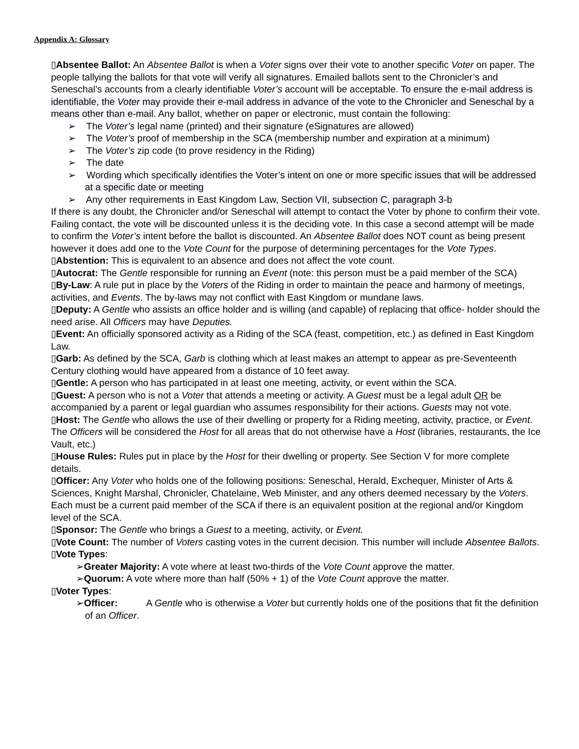Appendix A: Glossary
▯Absentee Ballot: An Absentee Ballot is when a Voter signs over their vote to another specific Voter on paper. The people tallying the ballots for that vote will verify all signatures. Emailed ballots sent to the Chronicler’s and Seneschal’s accounts from a clearly identifiable Voter’s account will be acceptable. To ensure the e-mail address is identifiable, the Voter may provide their e-mail address in advance of the vote to the Chronicler and Seneschal by a means other than e-mail. Any ballot, whether on paper or electronic, must contain the following:
➢ The Voter’s legal name (printed) and their signature (eSignatures are allowed)
➢ The Voter’s proof of membership in the SCA (membership number and expiration at a minimum)
➢ The Voter’s zip code (to prove residency in the Riding)
➢ The date
➢ Wording which specifically identifies the Voter’s intent on one or more specific issues that will be addressed at a specific date or meeting
➢ Any other requirements in East Kingdom Law, Section VII, subsection C, paragraph 3-b
If there is any doubt, the Chronicler and/or Seneschal will attempt to contact the Voter by phone to confirm their vote. Failing contact, the vote will be discounted unless it is the deciding vote. In this case a second attempt will be made to confirm the Voter’s intent before the ballot is discounted. An Absentee Ballot does NOT count as being present however it does add one to the Vote Count for the purpose of determining percentages for the Vote Types.
▯Abstention: This is equivalent to an absence and does not affect the vote count.
▯Autocrat: The Gentle responsible for running an Event (note: this person must be a paid member of the SCA)
▯By-Law: A rule put in place by the Voters of the Riding in order to maintain the peace and harmony of meetings, activities, and Events. The by-laws may not conflict with East Kingdom or mundane laws.
▯Deputy: A Gentle who assists an office holder and is willing (and capable) of replacing that office- holder should the need arise. All Officers may have Deputies.
▯Event: An officially sponsored activity as a Riding of the SCA (feast, competition, etc.) as defined in East Kingdom Law.
▯Garb: As defined by the SCA, Garb is clothing which at least makes an attempt to appear as pre-Seventeenth Century clothing would have appeared from a distance of 10 feet away.
▯Gentle: A person who has participated in at least one meeting, activity, or event within the SCA.
▯Guest: A person who is not a Voter that attends a meeting or activity. A Guest must be a legal adult OR be accompanied by a parent or legal guardian who assumes responsibility for their actions. Guests may not vote.
▯Host: The Gentle who allows the use of their dwelling or property for a Riding meeting, activity, practice, or Event. The Officers will be considered the Host for all areas that do not otherwise have a Host (libraries, restaurants, the Ice Vault, etc.)
▯House Rules: Rules put in place by the Host for their dwelling or property. See Section V for more complete details.
▯Officer: Any Voter who holds one of the following positions: Seneschal, Herald, Exchequer, Minister of Arts & Sciences, Knight Marshal, Chronicler, Chatelaine, Web Minister, and any others deemed necessary by the Voters. Each must be a current paid member of the SCA if there is an equivalent position at the regional and/or Kingdom level of the SCA.
▯Sponsor: The Gentle who brings a Guest to a meeting, activity, or Event.
▯Vote Count: The number of Voters casting votes in the current decision. This number will include Absentee Ballots.
▯Vote Types:
➢Greater Majority: A vote where at least two-thirds of the Vote Count approve the matter.
➢Quorum: A vote where more than half (50% + 1) of the Vote Count approve the matter.
▯Voter Types:
➢Officer: A Gentle who is otherwise a Voter but currently holds one of the positions that fit the definition of an Officer.